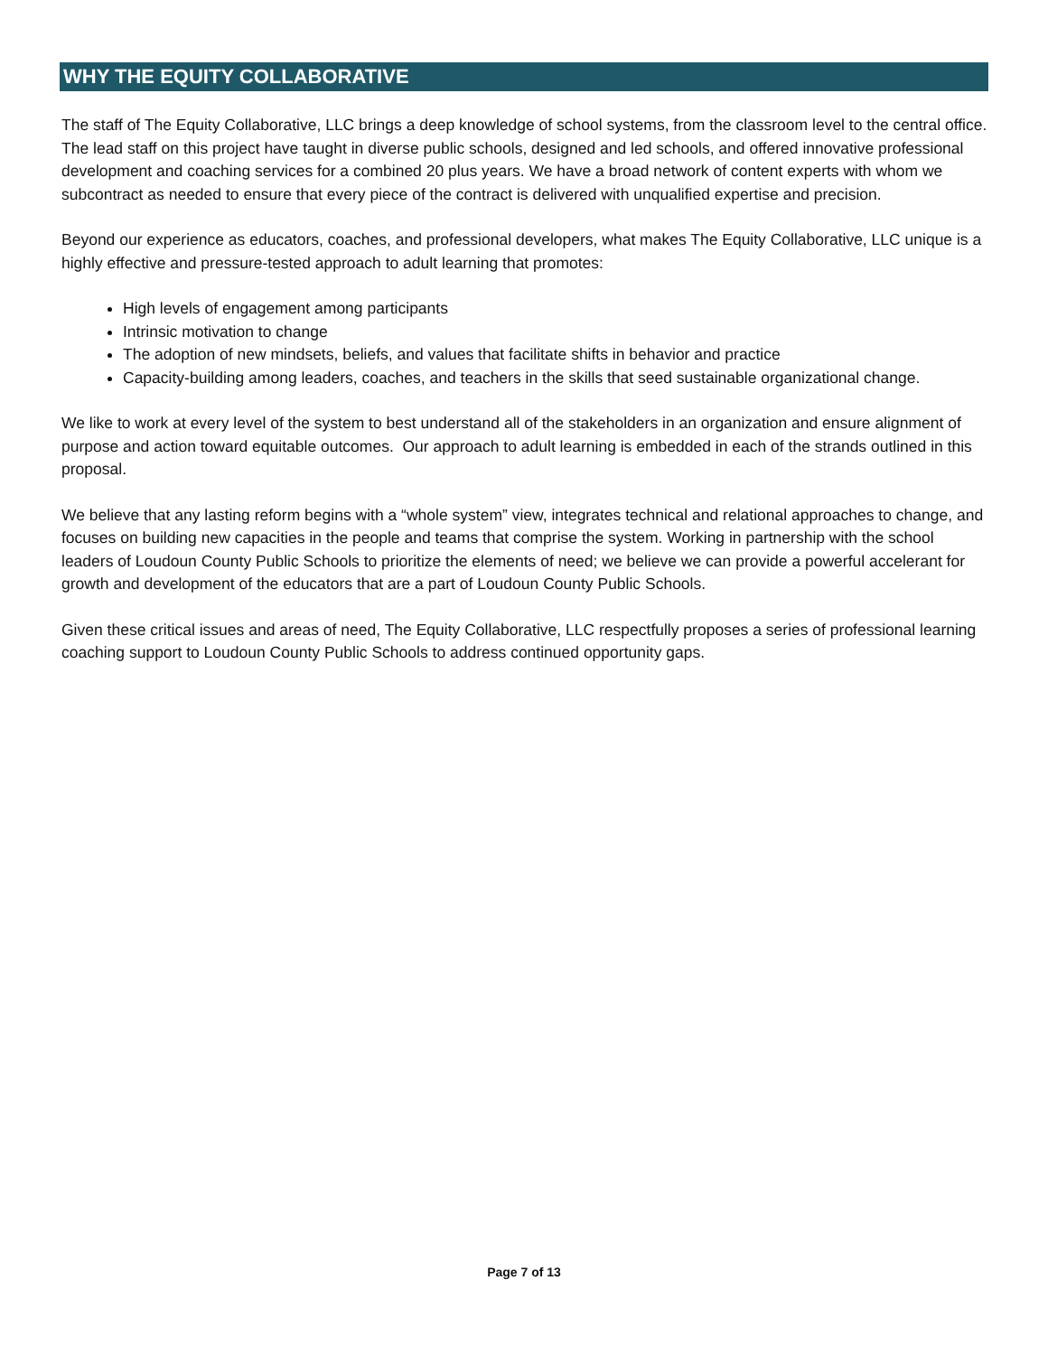WHY THE EQUITY COLLABORATIVE
The staff of The Equity Collaborative, LLC brings a deep knowledge of school systems, from the classroom level to the central office. The lead staff on this project have taught in diverse public schools, designed and led schools, and offered innovative professional development and coaching services for a combined 20 plus years. We have a broad network of content experts with whom we subcontract as needed to ensure that every piece of the contract is delivered with unqualified expertise and precision.
Beyond our experience as educators, coaches, and professional developers, what makes The Equity Collaborative, LLC unique is a highly effective and pressure-tested approach to adult learning that promotes:
High levels of engagement among participants
Intrinsic motivation to change
The adoption of new mindsets, beliefs, and values that facilitate shifts in behavior and practice
Capacity-building among leaders, coaches, and teachers in the skills that seed sustainable organizational change.
We like to work at every level of the system to best understand all of the stakeholders in an organization and ensure alignment of purpose and action toward equitable outcomes. Our approach to adult learning is embedded in each of the strands outlined in this proposal.
We believe that any lasting reform begins with a “whole system” view, integrates technical and relational approaches to change, and focuses on building new capacities in the people and teams that comprise the system. Working in partnership with the school leaders of Loudoun County Public Schools to prioritize the elements of need; we believe we can provide a powerful accelerant for growth and development of the educators that are a part of Loudoun County Public Schools.
Given these critical issues and areas of need, The Equity Collaborative, LLC respectfully proposes a series of professional learning coaching support to Loudoun County Public Schools to address continued opportunity gaps.
Page 7 of 13